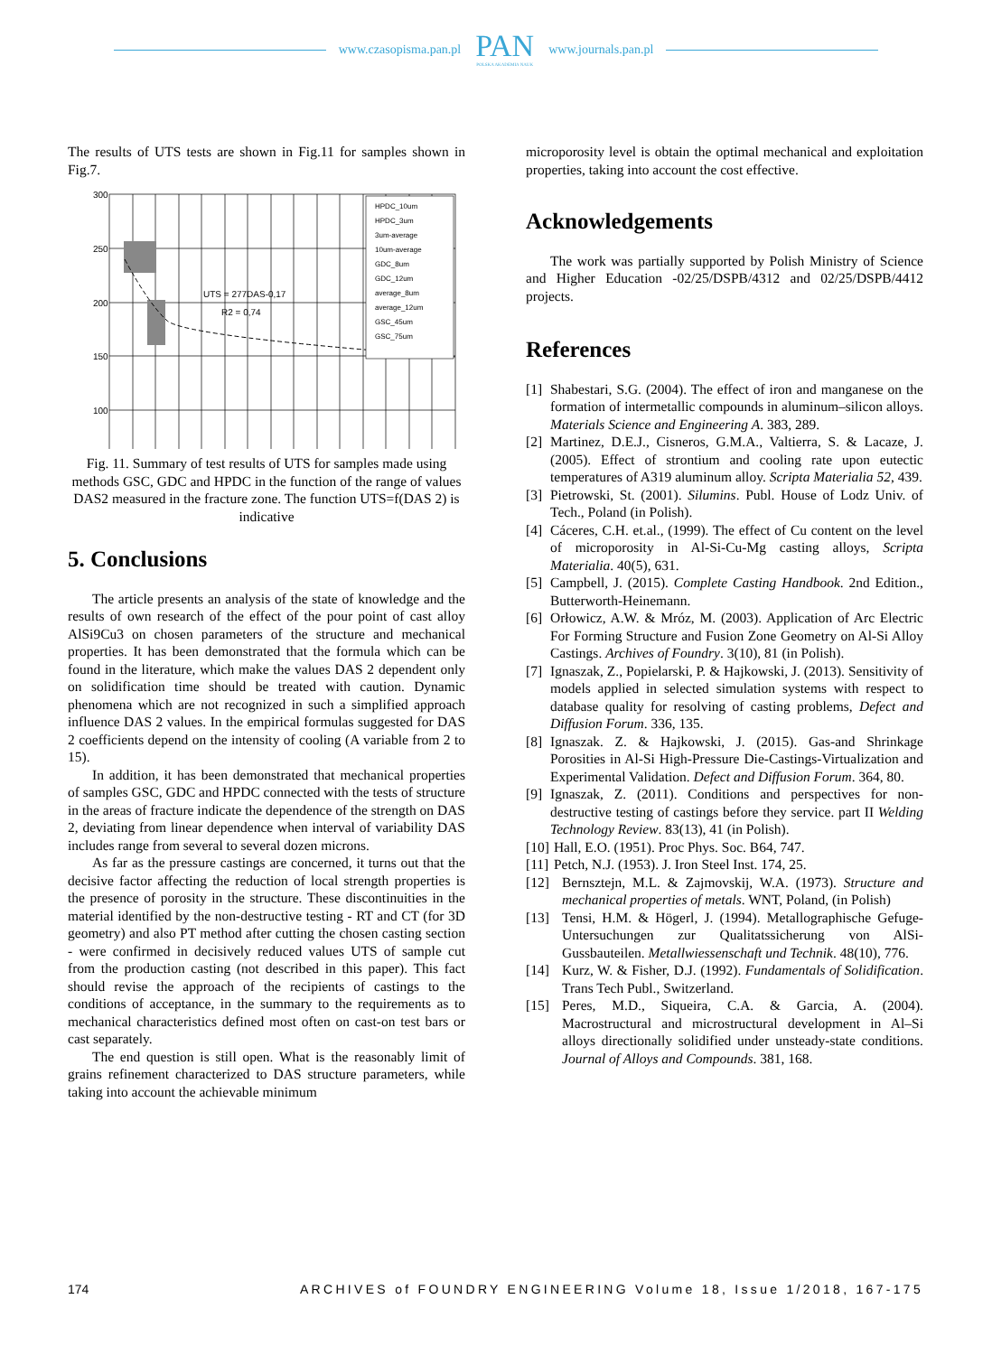www.czasopisma.pan.pl
PAN
POLSKA AKADEMIA NAUK
www.journals.pan.pl
The results of UTS tests are shown in Fig.11 for samples shown in Fig.7.
HPDC_10um
HPDC_3um
3um-average
10um-average
GDC_8um
GDC_12um
average_8um
average_12um
GSC_45um
GSC_75um
UTS = 277DAS-0,17
R2 = 0,74
300
250
200
150
100
Fig. 11. Summary of test results of UTS for samples made using methods GSC, GDC and HPDC in the function of the range of values DAS2 measured in the fracture zone. The function UTS=f(DAS 2) is indicative
5. Conclusions
The article presents an analysis of the state of knowledge and the results of own research of the effect of the pour point of cast alloy AlSi9Cu3 on chosen parameters of the structure and mechanical properties. It has been demonstrated that the formula which can be found in the literature, which make the values DAS 2 dependent only on solidification time should be treated with caution. Dynamic phenomena which are not recognized in such a simplified approach influence DAS 2 values. In the empirical formulas suggested for DAS 2 coefficients depend on the intensity of cooling (A variable from 2 to 15).
In addition, it has been demonstrated that mechanical properties of samples GSC, GDC and HPDC connected with the tests of structure in the areas of fracture indicate the dependence of the strength on DAS 2, deviating from linear dependence when interval of variability DAS includes range from several to several dozen microns.
As far as the pressure castings are concerned, it turns out that the decisive factor affecting the reduction of local strength properties is the presence of porosity in the structure. These discontinuities in the material identified by the non-destructive testing - RT and CT (for 3D geometry) and also PT method after cutting the chosen casting section - were confirmed in decisively reduced values UTS of sample cut from the production casting (not described in this paper). This fact should revise the approach of the recipients of castings to the conditions of acceptance, in the summary to the requirements as to mechanical characteristics defined most often on cast-on test bars or cast separately.
The end question is still open. What is the reasonably limit of grains refinement characterized to DAS structure parameters, while taking into account the achievable minimum
microporosity level is obtain the optimal mechanical and exploitation properties, taking into account the cost effective.
Acknowledgements
The work was partially supported by Polish Ministry of Science and Higher Education -02/25/DSPB/4312 and 02/25/DSPB/4412 projects.
References
[1] Shabestari, S.G. (2004). The effect of iron and manganese on the formation of intermetallic compounds in aluminum–silicon alloys. Materials Science and Engineering A. 383, 289.
[2] Martinez, D.E.J., Cisneros, G.M.A., Valtierra, S. & Lacaze, J. (2005). Effect of strontium and cooling rate upon eutectic temperatures of A319 aluminum alloy. Scripta Materialia 52, 439.
[3] Pietrowski, St. (2001). Silumins. Publ. House of Lodz Univ. of Tech., Poland (in Polish).
[4] Cáceres, C.H. et.al., (1999). The effect of Cu content on the level of microporosity in Al-Si-Cu-Mg casting alloys, Scripta Materialia. 40(5), 631.
[5] Campbell, J. (2015). Complete Casting Handbook. 2nd Edition., Butterworth-Heinemann.
[6] Orłowicz, A.W. & Mróz, M. (2003). Application of Arc Electric For Forming Structure and Fusion Zone Geometry on Al-Si Alloy Castings. Archives of Foundry. 3(10), 81 (in Polish).
[7] Ignaszak, Z., Popielarski, P. & Hajkowski, J. (2013). Sensitivity of models applied in selected simulation systems with respect to database quality for resolving of casting problems, Defect and Diffusion Forum. 336, 135.
[8] Ignaszak. Z. & Hajkowski, J. (2015). Gas-and Shrinkage Porosities in Al-Si High-Pressure Die-Castings-Virtualization and Experimental Validation. Defect and Diffusion Forum. 364, 80.
[9] Ignaszak, Z. (2011). Conditions and perspectives for non-destructive testing of castings before they service. part II Welding Technology Review. 83(13), 41 (in Polish).
[10] Hall, E.O. (1951). Proc Phys. Soc. B64, 747.
[11] Petch, N.J. (1953). J. Iron Steel Inst. 174, 25.
[12] Bernsztejn, M.L. & Zajmovskij, W.A. (1973). Structure and mechanical properties of metals. WNT, Poland, (in Polish)
[13] Tensi, H.M. & Högerl, J. (1994). Metallographische Gefuge-Untersuchungen zur Qualitatssicherung von AlSi-Gussbauteilen. Metallwiessenschaft und Technik. 48(10), 776.
[14] Kurz, W. & Fisher, D.J. (1992). Fundamentals of Solidification. Trans Tech Publ., Switzerland.
[15] Peres, M.D., Siqueira, C.A. & Garcia, A. (2004). Macrostructural and microstructural development in Al–Si alloys directionally solidified under unsteady-state conditions. Journal of Alloys and Compounds. 381, 168.
174 ARCHIVES of FOUNDRY ENGINEERING Volume 18, Issue 1/2018, 167-175